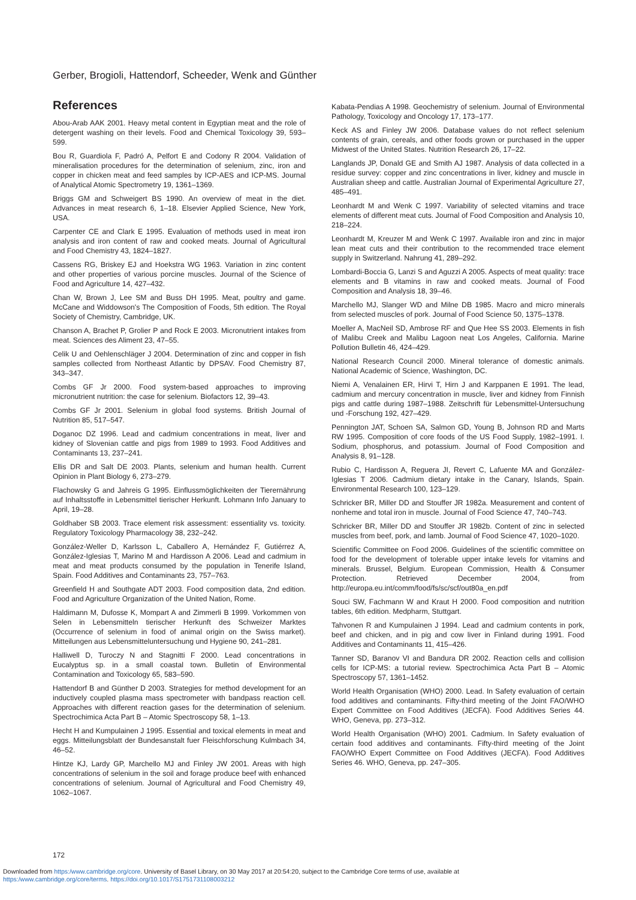Gerber, Brogioli, Hattendorf, Scheeder, Wenk and Günther
References
Abou-Arab AAK 2001. Heavy metal content in Egyptian meat and the role of detergent washing on their levels. Food and Chemical Toxicology 39, 593–599.
Bou R, Guardiola F, Padró A, Pelfort E and Codony R 2004. Validation of mineralisation procedures for the determination of selenium, zinc, iron and copper in chicken meat and feed samples by ICP-AES and ICP-MS. Journal of Analytical Atomic Spectrometry 19, 1361–1369.
Briggs GM and Schweigert BS 1990. An overview of meat in the diet. Advances in meat research 6, 1–18. Elsevier Applied Science, New York, USA.
Carpenter CE and Clark E 1995. Evaluation of methods used in meat iron analysis and iron content of raw and cooked meats. Journal of Agricultural and Food Chemistry 43, 1824–1827.
Cassens RG, Briskey EJ and Hoekstra WG 1963. Variation in zinc content and other properties of various porcine muscles. Journal of the Science of Food and Agriculture 14, 427–432.
Chan W, Brown J, Lee SM and Buss DH 1995. Meat, poultry and game. McCane and Widdowson's The Composition of Foods, 5th edition. The Royal Society of Chemistry, Cambridge, UK.
Chanson A, Brachet P, Grolier P and Rock E 2003. Micronutrient intakes from meat. Sciences des Aliment 23, 47–55.
Celik U and Oehlenschläger J 2004. Determination of zinc and copper in fish samples collected from Northeast Atlantic by DPSAV. Food Chemistry 87, 343–347.
Combs GF Jr 2000. Food system-based approaches to improving micronutrient nutrition: the case for selenium. Biofactors 12, 39–43.
Combs GF Jr 2001. Selenium in global food systems. British Journal of Nutrition 85, 517–547.
Doganoc DZ 1996. Lead and cadmium concentrations in meat, liver and kidney of Slovenian cattle and pigs from 1989 to 1993. Food Additives and Contaminants 13, 237–241.
Ellis DR and Salt DE 2003. Plants, selenium and human health. Current Opinion in Plant Biology 6, 273–279.
Flachowsky G and Jahreis G 1995. Einflussmöglichkeiten der Tierernährung auf Inhaltsstoffe in Lebensmittel tierischer Herkunft. Lohmann Info January to April, 19–28.
Goldhaber SB 2003. Trace element risk assessment: essentiality vs. toxicity. Regulatory Toxicology Pharmacology 38, 232–242.
González-Weller D, Karlsson L, Caballero A, Hernández F, Gutiérrez A, González-Iglesias T, Marino M and Hardisson A 2006. Lead and cadmium in meat and meat products consumed by the population in Tenerife Island, Spain. Food Additives and Contaminants 23, 757–763.
Greenfield H and Southgate ADT 2003. Food composition data, 2nd edition. Food and Agriculture Organization of the United Nation, Rome.
Haldimann M, Dufosse K, Mompart A and Zimmerli B 1999. Vorkommen von Selen in Lebensmitteln tierischer Herkunft des Schweizer Marktes (Occurrence of selenium in food of animal origin on the Swiss market). Mitteilungen aus Lebensmitteluntersuchung und Hygiene 90, 241–281.
Halliwell D, Turoczy N and Stagnitti F 2000. Lead concentrations in Eucalyptus sp. in a small coastal town. Bulletin of Environmental Contamination and Toxicology 65, 583–590.
Hattendorf B and Günther D 2003. Strategies for method development for an inductively coupled plasma mass spectrometer with bandpass reaction cell. Approaches with different reaction gases for the determination of selenium. Spectrochimica Acta Part B – Atomic Spectroscopy 58, 1–13.
Hecht H and Kumpulainen J 1995. Essential and toxical elements in meat and eggs. Mitteilungsblatt der Bundesanstalt fuer Fleischforschung Kulmbach 34, 46–52.
Hintze KJ, Lardy GP, Marchello MJ and Finley JW 2001. Areas with high concentrations of selenium in the soil and forage produce beef with enhanced concentrations of selenium. Journal of Agricultural and Food Chemistry 49, 1062–1067.
Kabata-Pendias A 1998. Geochemistry of selenium. Journal of Environmental Pathology, Toxicology and Oncology 17, 173–177.
Keck AS and Finley JW 2006. Database values do not reflect selenium contents of grain, cereals, and other foods grown or purchased in the upper Midwest of the United States. Nutrition Research 26, 17–22.
Langlands JP, Donald GE and Smith AJ 1987. Analysis of data collected in a residue survey: copper and zinc concentrations in liver, kidney and muscle in Australian sheep and cattle. Australian Journal of Experimental Agriculture 27, 485–491.
Leonhardt M and Wenk C 1997. Variability of selected vitamins and trace elements of different meat cuts. Journal of Food Composition and Analysis 10, 218–224.
Leonhardt M, Kreuzer M and Wenk C 1997. Available iron and zinc in major lean meat cuts and their contribution to the recommended trace element supply in Switzerland. Nahrung 41, 289–292.
Lombardi-Boccia G, Lanzi S and Aguzzi A 2005. Aspects of meat quality: trace elements and B vitamins in raw and cooked meats. Journal of Food Composition and Analysis 18, 39–46.
Marchello MJ, Slanger WD and Milne DB 1985. Macro and micro minerals from selected muscles of pork. Journal of Food Science 50, 1375–1378.
Moeller A, MacNeil SD, Ambrose RF and Que Hee SS 2003. Elements in fish of Malibu Creek and Malibu Lagoon neat Los Angeles, California. Marine Pollution Bulletin 46, 424–429.
National Research Council 2000. Mineral tolerance of domestic animals. National Academic of Science, Washington, DC.
Niemi A, Venalainen ER, Hirvi T, Hirn J and Karppanen E 1991. The lead, cadmium and mercury concentration in muscle, liver and kidney from Finnish pigs and cattle during 1987–1988. Zeitschrift für Lebensmittel-Untersuchung und -Forschung 192, 427–429.
Pennington JAT, Schoen SA, Salmon GD, Young B, Johnson RD and Marts RW 1995. Composition of core foods of the US Food Supply, 1982–1991. I. Sodium, phosphorus, and potassium. Journal of Food Composition and Analysis 8, 91–128.
Rubio C, Hardisson A, Reguera JI, Revert C, Lafuente MA and González-Iglesias T 2006. Cadmium dietary intake in the Canary, Islands, Spain. Environmental Research 100, 123–129.
Schricker BR, Miller DD and Stouffer JR 1982a. Measurement and content of nonheme and total iron in muscle. Journal of Food Science 47, 740–743.
Schricker BR, Miller DD and Stouffer JR 1982b. Content of zinc in selected muscles from beef, pork, and lamb. Journal of Food Science 47, 1020–1020.
Scientific Committee on Food 2006. Guidelines of the scientific committee on food for the development of tolerable upper intake levels for vitamins and minerals. Brussel, Belgium. European Commission, Health & Consumer Protection. Retrieved December 2004, from http://europa.eu.int/comm/food/fs/sc/scf/out80a_en.pdf
Souci SW, Fachmann W and Kraut H 2000. Food composition and nutrition tables, 6th edition. Medpharm, Stuttgart.
Tahvonen R and Kumpulainen J 1994. Lead and cadmium contents in pork, beef and chicken, and in pig and cow liver in Finland during 1991. Food Additives and Contaminants 11, 415–426.
Tanner SD, Baranov VI and Bandura DR 2002. Reaction cells and collision cells for ICP-MS: a tutorial review. Spectrochimica Acta Part B – Atomic Spectroscopy 57, 1361–1452.
World Health Organisation (WHO) 2000. Lead. In Safety evaluation of certain food additives and contaminants. Fifty-third meeting of the Joint FAO/WHO Expert Committee on Food Additives (JECFA). Food Additives Series 44. WHO, Geneva, pp. 273–312.
World Health Organisation (WHO) 2001. Cadmium. In Safety evaluation of certain food additives and contaminants. Fifty-third meeting of the Joint FAO/WHO Expert Committee on Food Additives (JECFA). Food Additives Series 46. WHO, Geneva, pp. 247–305.
172
Downloaded from https:/www.cambridge.org/core. University of Basel Library, on 30 May 2017 at 20:54:20, subject to the Cambridge Core terms of use, available at
https:/www.cambridge.org/core/terms. https://doi.org/10.1017/S1751731108003212